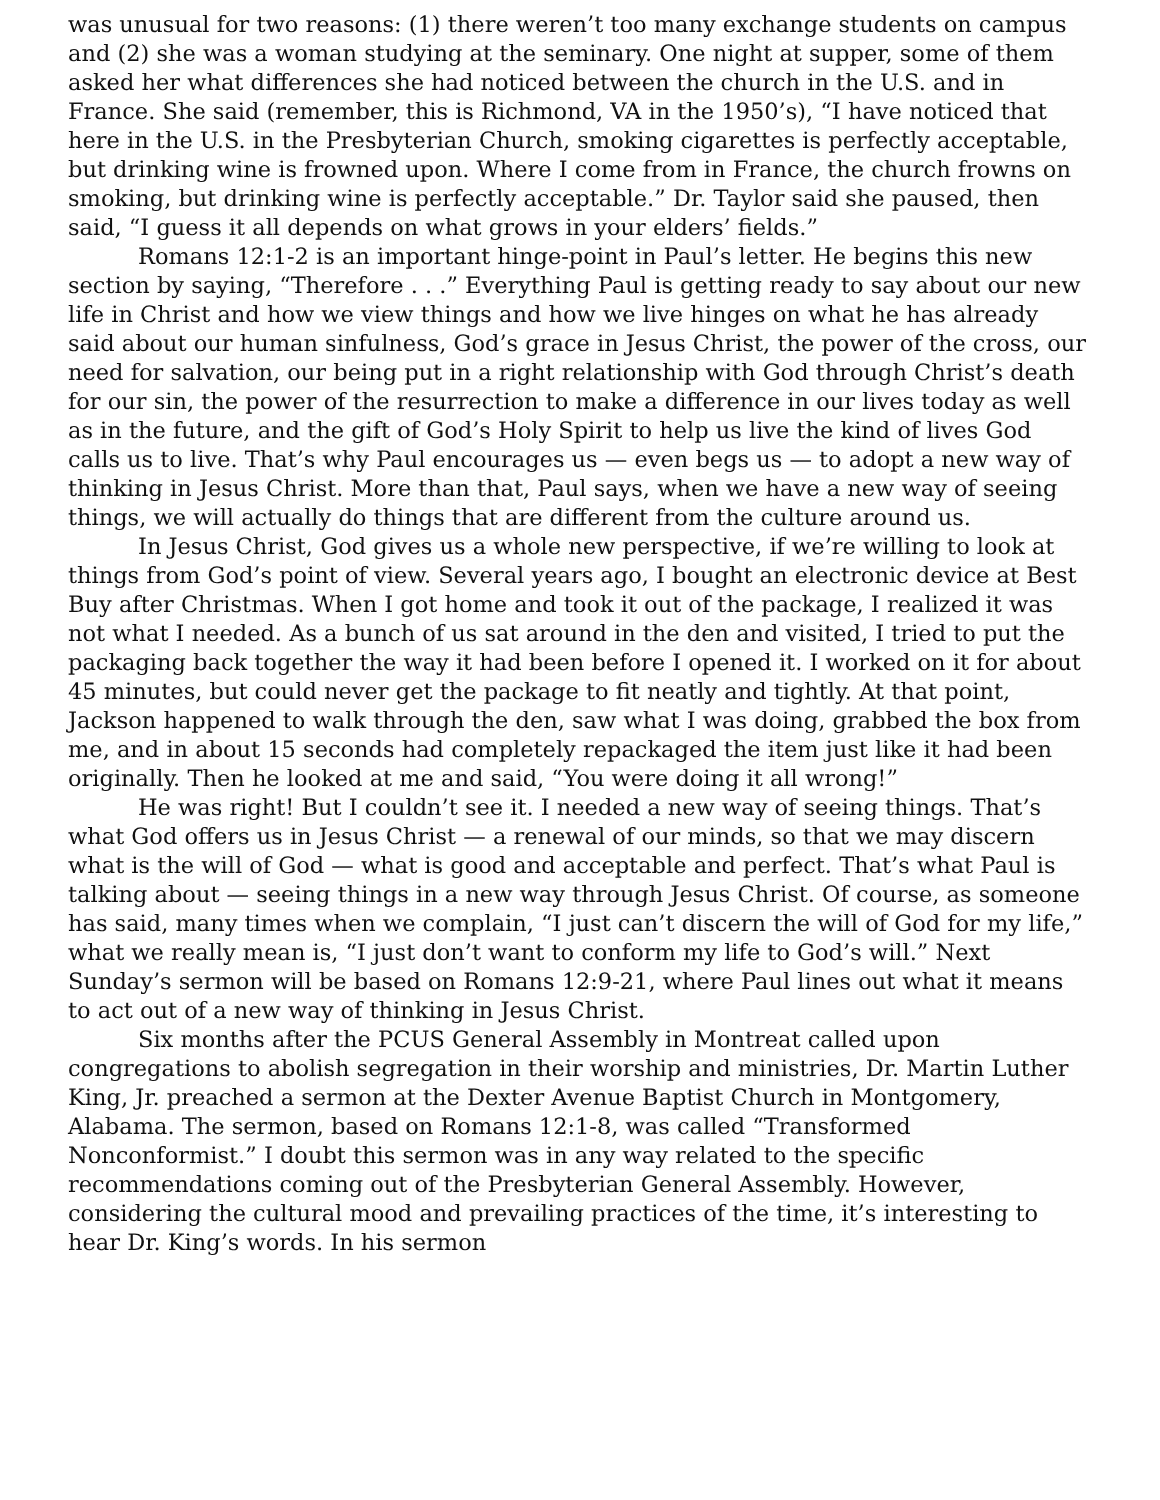was unusual for two reasons: (1) there weren’t too many exchange students on campus and (2) she was a woman studying at the seminary. One night at supper, some of them asked her what differences she had noticed between the church in the U.S. and in France. She said (remember, this is Richmond, VA in the 1950’s), “I have noticed that here in the U.S. in the Presbyterian Church, smoking cigarettes is perfectly acceptable, but drinking wine is frowned upon. Where I come from in France, the church frowns on smoking, but drinking wine is perfectly acceptable.” Dr. Taylor said she paused, then said, “I guess it all depends on what grows in your elders’ fields.”
Romans 12:1-2 is an important hinge-point in Paul’s letter. He begins this new section by saying, “Therefore . . .” Everything Paul is getting ready to say about our new life in Christ and how we view things and how we live hinges on what he has already said about our human sinfulness, God’s grace in Jesus Christ, the power of the cross, our need for salvation, our being put in a right relationship with God through Christ’s death for our sin, the power of the resurrection to make a difference in our lives today as well as in the future, and the gift of God’s Holy Spirit to help us live the kind of lives God calls us to live. That’s why Paul encourages us — even begs us — to adopt a new way of thinking in Jesus Christ. More than that, Paul says, when we have a new way of seeing things, we will actually do things that are different from the culture around us.
In Jesus Christ, God gives us a whole new perspective, if we’re willing to look at things from God’s point of view. Several years ago, I bought an electronic device at Best Buy after Christmas. When I got home and took it out of the package, I realized it was not what I needed. As a bunch of us sat around in the den and visited, I tried to put the packaging back together the way it had been before I opened it. I worked on it for about 45 minutes, but could never get the package to fit neatly and tightly. At that point, Jackson happened to walk through the den, saw what I was doing, grabbed the box from me, and in about 15 seconds had completely repackaged the item just like it had been originally. Then he looked at me and said, “You were doing it all wrong!”
He was right! But I couldn’t see it. I needed a new way of seeing things. That’s what God offers us in Jesus Christ — a renewal of our minds, so that we may discern what is the will of God — what is good and acceptable and perfect. That’s what Paul is talking about — seeing things in a new way through Jesus Christ. Of course, as someone has said, many times when we complain, “I just can’t discern the will of God for my life,” what we really mean is, “I just don’t want to conform my life to God’s will.” Next Sunday’s sermon will be based on Romans 12:9-21, where Paul lines out what it means to act out of a new way of thinking in Jesus Christ.
Six months after the PCUS General Assembly in Montreat called upon congregations to abolish segregation in their worship and ministries, Dr. Martin Luther King, Jr. preached a sermon at the Dexter Avenue Baptist Church in Montgomery, Alabama. The sermon, based on Romans 12:1-8, was called “Transformed Nonconformist.” I doubt this sermon was in any way related to the specific recommendations coming out of the Presbyterian General Assembly. However, considering the cultural mood and prevailing practices of the time, it’s interesting to hear Dr. King’s words. In his sermon